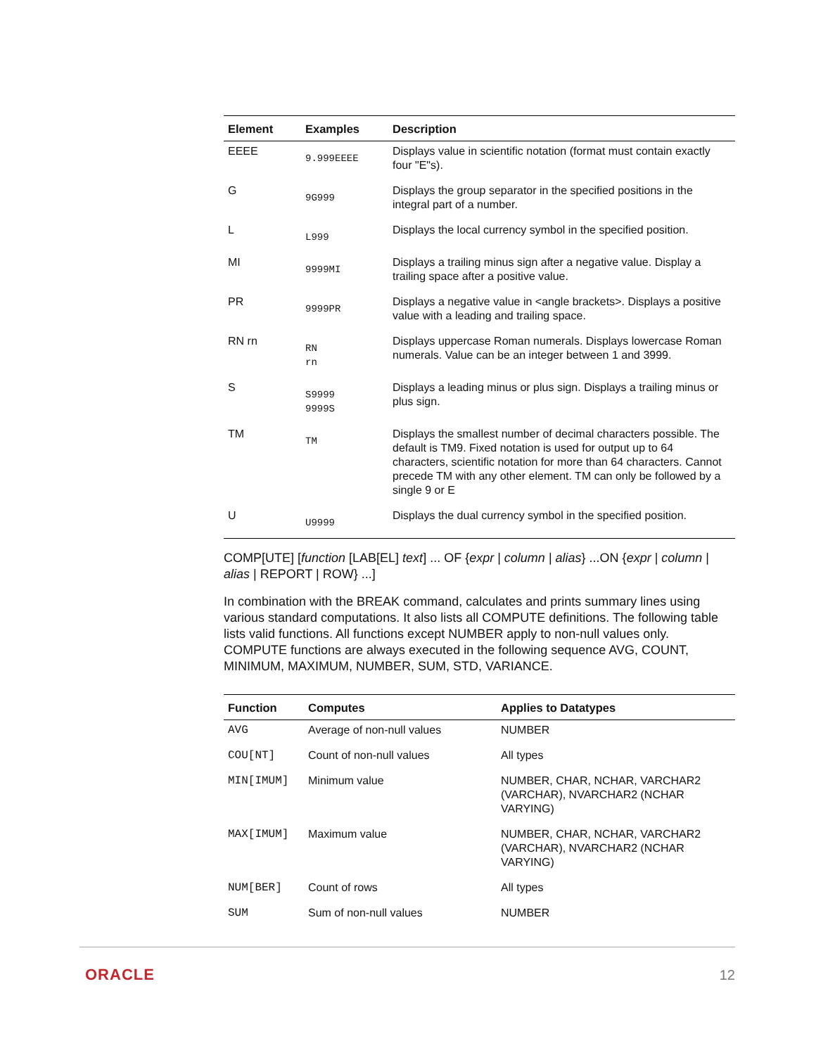| Element | Examples | Description |
| --- | --- | --- |
| EEEE | 9.999EEEE | Displays value in scientific notation (format must contain exactly four "E"s). |
| G | 9G999 | Displays the group separator in the specified positions in the integral part of a number. |
| L | L999 | Displays the local currency symbol in the specified position. |
| MI | 9999MI | Displays a trailing minus sign after a negative value. Display a trailing space after a positive value. |
| PR | 9999PR | Displays a negative value in <angle brackets>. Displays a positive value with a leading and trailing space. |
| RN rn | RN rn | Displays uppercase Roman numerals. Displays lowercase Roman numerals. Value can be an integer between 1 and 3999. |
| S | S9999 9999S | Displays a leading minus or plus sign. Displays a trailing minus or plus sign. |
| TM | TM | Displays the smallest number of decimal characters possible. The default is TM9. Fixed notation is used for output up to 64 characters, scientific notation for more than 64 characters. Cannot precede TM with any other element. TM can only be followed by a single 9 or E |
| U | U9999 | Displays the dual currency symbol in the specified position. |
COMP[UTE] [function [LAB[EL] text] ... OF {expr | column | alias} ...ON {expr | column | alias | REPORT | ROW} ...]
In combination with the BREAK command, calculates and prints summary lines using various standard computations. It also lists all COMPUTE definitions. The following table lists valid functions. All functions except NUMBER apply to non-null values only. COMPUTE functions are always executed in the following sequence AVG, COUNT, MINIMUM, MAXIMUM, NUMBER, SUM, STD, VARIANCE.
| Function | Computes | Applies to Datatypes |
| --- | --- | --- |
| AVG | Average of non-null values | NUMBER |
| COU[NT] | Count of non-null values | All types |
| MIN[IMUM] | Minimum value | NUMBER, CHAR, NCHAR, VARCHAR2 (VARCHAR), NVARCHAR2 (NCHAR VARYING) |
| MAX[IMUM] | Maximum value | NUMBER, CHAR, NCHAR, VARCHAR2 (VARCHAR), NVARCHAR2 (NCHAR VARYING) |
| NUM[BER] | Count of rows | All types |
| SUM | Sum of non-null values | NUMBER |
ORACLE 12